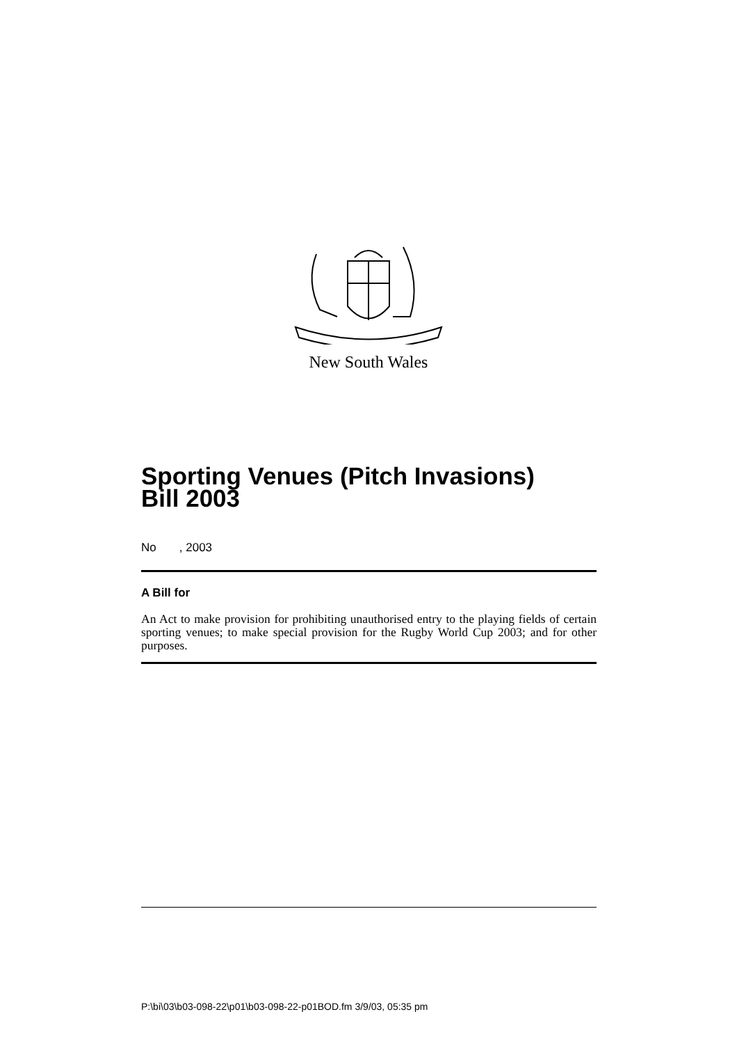New South Wales
Sporting Venues (Pitch Invasions)
Bill 2003
No , 2003
A Bill for
An Act to make provision for prohibiting unauthorised entry to the playing fields of certain sporting venues; to make special provision for the Rugby World Cup 2003; and for other purposes.
P:\bi\03\b03-098-22\p01\b03-098-22-p01BOD.fm 3/9/03, 05:35 pm